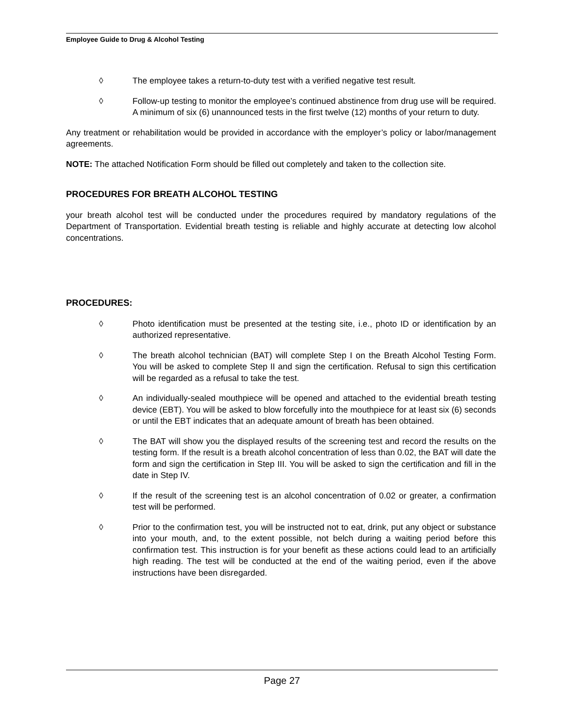Employee Guide to Drug & Alcohol Testing
◊ The employee takes a return-to-duty test with a verified negative test result.
◊ Follow-up testing to monitor the employee’s continued abstinence from drug use will be required. A minimum of six (6) unannounced tests in the first twelve (12) months of your return to duty.
Any treatment or rehabilitation would be provided in accordance with the employer’s policy or labor/management agreements.
NOTE: The attached Notification Form should be filled out completely and taken to the collection site.
PROCEDURES FOR BREATH ALCOHOL TESTING
your breath alcohol test will be conducted under the procedures required by mandatory regulations of the Department of Transportation. Evidential breath testing is reliable and highly accurate at detecting low alcohol concentrations.
PROCEDURES:
◊ Photo identification must be presented at the testing site, i.e., photo ID or identification by an authorized representative.
◊ The breath alcohol technician (BAT) will complete Step I on the Breath Alcohol Testing Form. You will be asked to complete Step II and sign the certification. Refusal to sign this certification will be regarded as a refusal to take the test.
◊ An individually-sealed mouthpiece will be opened and attached to the evidential breath testing device (EBT). You will be asked to blow forcefully into the mouthpiece for at least six (6) seconds or until the EBT indicates that an adequate amount of breath has been obtained.
◊ The BAT will show you the displayed results of the screening test and record the results on the testing form. If the result is a breath alcohol concentration of less than 0.02, the BAT will date the form and sign the certification in Step III. You will be asked to sign the certification and fill in the date in Step IV.
◊ If the result of the screening test is an alcohol concentration of 0.02 or greater, a confirmation test will be performed.
◊ Prior to the confirmation test, you will be instructed not to eat, drink, put any object or substance into your mouth, and, to the extent possible, not belch during a waiting period before this confirmation test. This instruction is for your benefit as these actions could lead to an artificially high reading. The test will be conducted at the end of the waiting period, even if the above instructions have been disregarded.
Page 27